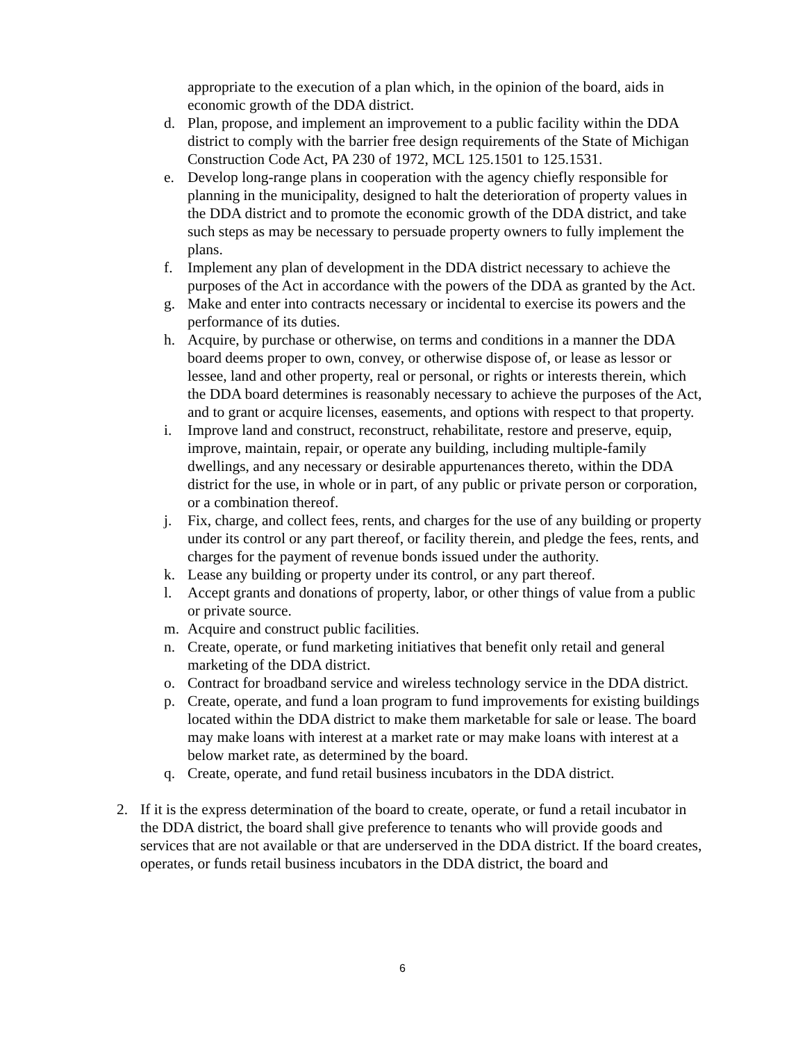appropriate to the execution of a plan which, in the opinion of the board, aids in economic growth of the DDA district.
d. Plan, propose, and implement an improvement to a public facility within the DDA district to comply with the barrier free design requirements of the State of Michigan Construction Code Act, PA 230 of 1972, MCL 125.1501 to 125.1531.
e. Develop long-range plans in cooperation with the agency chiefly responsible for planning in the municipality, designed to halt the deterioration of property values in the DDA district and to promote the economic growth of the DDA district, and take such steps as may be necessary to persuade property owners to fully implement the plans.
f. Implement any plan of development in the DDA district necessary to achieve the purposes of the Act in accordance with the powers of the DDA as granted by the Act.
g. Make and enter into contracts necessary or incidental to exercise its powers and the performance of its duties.
h. Acquire, by purchase or otherwise, on terms and conditions in a manner the DDA board deems proper to own, convey, or otherwise dispose of, or lease as lessor or lessee, land and other property, real or personal, or rights or interests therein, which the DDA board determines is reasonably necessary to achieve the purposes of the Act, and to grant or acquire licenses, easements, and options with respect to that property.
i. Improve land and construct, reconstruct, rehabilitate, restore and preserve, equip, improve, maintain, repair, or operate any building, including multiple-family dwellings, and any necessary or desirable appurtenances thereto, within the DDA district for the use, in whole or in part, of any public or private person or corporation, or a combination thereof.
j. Fix, charge, and collect fees, rents, and charges for the use of any building or property under its control or any part thereof, or facility therein, and pledge the fees, rents, and charges for the payment of revenue bonds issued under the authority.
k. Lease any building or property under its control, or any part thereof.
l. Accept grants and donations of property, labor, or other things of value from a public or private source.
m. Acquire and construct public facilities.
n. Create, operate, or fund marketing initiatives that benefit only retail and general marketing of the DDA district.
o. Contract for broadband service and wireless technology service in the DDA district.
p. Create, operate, and fund a loan program to fund improvements for existing buildings located within the DDA district to make them marketable for sale or lease. The board may make loans with interest at a market rate or may make loans with interest at a below market rate, as determined by the board.
q. Create, operate, and fund retail business incubators in the DDA district.
2. If it is the express determination of the board to create, operate, or fund a retail incubator in the DDA district, the board shall give preference to tenants who will provide goods and services that are not available or that are underserved in the DDA district. If the board creates, operates, or funds retail business incubators in the DDA district, the board and
6